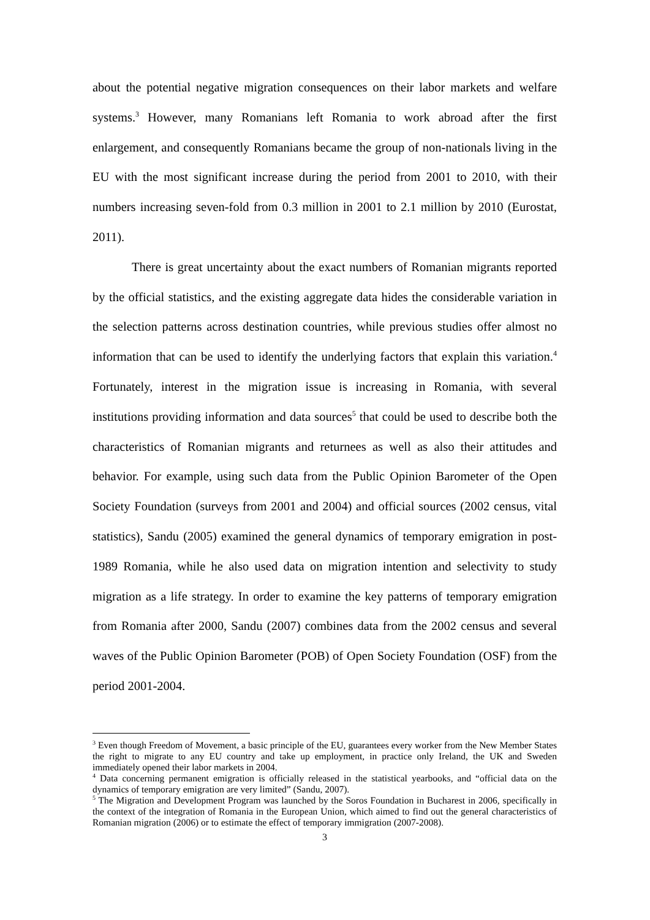about the potential negative migration consequences on their labor markets and welfare systems.<sup>3</sup> However, many Romanians left Romania to work abroad after the first enlargement, and consequently Romanians became the group of non-nationals living in the EU with the most significant increase during the period from 2001 to 2010, with their numbers increasing seven-fold from 0.3 million in 2001 to 2.1 million by 2010 (Eurostat, 2011).
There is great uncertainty about the exact numbers of Romanian migrants reported by the official statistics, and the existing aggregate data hides the considerable variation in the selection patterns across destination countries, while previous studies offer almost no information that can be used to identify the underlying factors that explain this variation.<sup>4</sup> Fortunately, interest in the migration issue is increasing in Romania, with several institutions providing information and data sources<sup>5</sup> that could be used to describe both the characteristics of Romanian migrants and returnees as well as also their attitudes and behavior. For example, using such data from the Public Opinion Barometer of the Open Society Foundation (surveys from 2001 and 2004) and official sources (2002 census, vital statistics), Sandu (2005) examined the general dynamics of temporary emigration in post-1989 Romania, while he also used data on migration intention and selectivity to study migration as a life strategy. In order to examine the key patterns of temporary emigration from Romania after 2000, Sandu (2007) combines data from the 2002 census and several waves of the Public Opinion Barometer (POB) of Open Society Foundation (OSF) from the period 2001-2004.
<sup>3</sup> Even though Freedom of Movement, a basic principle of the EU, guarantees every worker from the New Member States the right to migrate to any EU country and take up employment, in practice only Ireland, the UK and Sweden immediately opened their labor markets in 2004.
<sup>4</sup> Data concerning permanent emigration is officially released in the statistical yearbooks, and “official data on the dynamics of temporary emigration are very limited” (Sandu, 2007).
<sup>5</sup> The Migration and Development Program was launched by the Soros Foundation in Bucharest in 2006, specifically in the context of the integration of Romania in the European Union, which aimed to find out the general characteristics of Romanian migration (2006) or to estimate the effect of temporary immigration (2007-2008).
3